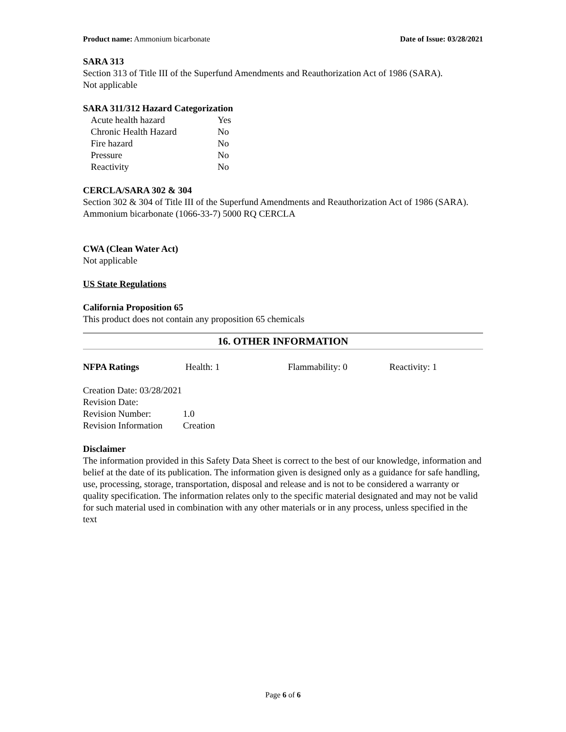Product name: Ammonium bicarbonate Date of Issue: 03/28/2021
SARA 313
Section 313 of Title III of the Superfund Amendments and Reauthorization Act of 1986 (SARA).
Not applicable
SARA 311/312 Hazard Categorization
| Acute health hazard | Yes |
| Chronic Health Hazard | No |
| Fire hazard | No |
| Pressure | No |
| Reactivity | No |
CERCLA/SARA 302 & 304
Section 302 & 304 of Title III of the Superfund Amendments and Reauthorization Act of 1986 (SARA).
Ammonium bicarbonate (1066-33-7) 5000 RQ CERCLA
CWA (Clean Water Act)
Not applicable
US State Regulations
California Proposition 65
This product does not contain any proposition 65 chemicals
16. OTHER INFORMATION
| NFPA Ratings | Health: 1 | Flammability: 0 | Reactivity: 1 |
| Creation Date: 03/28/2021 | |
| Revision Date: | |
| Revision Number: | 1.0 |
| Revision Information | Creation |
Disclaimer
The information provided in this Safety Data Sheet is correct to the best of our knowledge, information and belief at the date of its publication. The information given is designed only as a guidance for safe handling, use, processing, storage, transportation, disposal and release and is not to be considered a warranty or quality specification. The information relates only to the specific material designated and may not be valid for such material used in combination with any other materials or in any process, unless specified in the text
Page 6 of 6